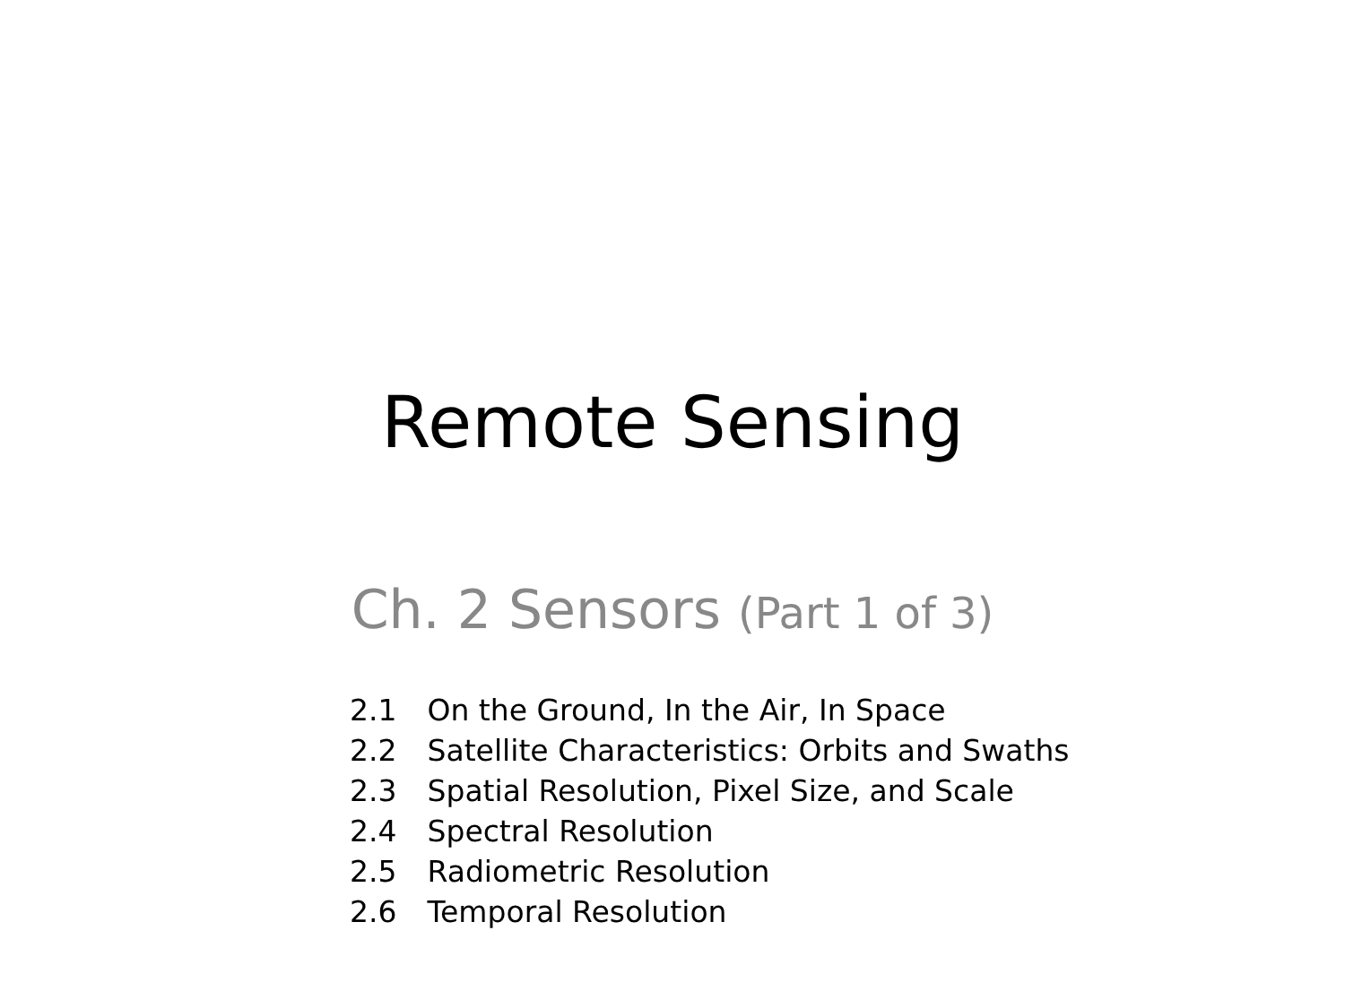Remote Sensing
Ch. 2 Sensors (Part 1 of 3)
2.1 On the Ground, In the Air, In Space
2.2 Satellite Characteristics: Orbits and Swaths
2.3 Spatial Resolution, Pixel Size, and Scale
2.4 Spectral Resolution
2.5 Radiometric Resolution
2.6 Temporal Resolution